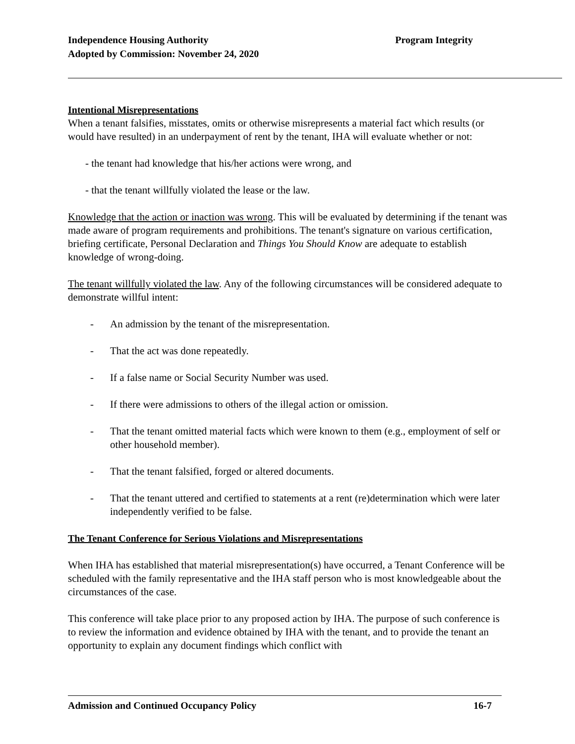Independence Housing Authority
Adopted by Commission: November 24, 2020
Program Integrity
Intentional Misrepresentations
When a tenant falsifies, misstates, omits or otherwise misrepresents a material fact which results (or would have resulted) in an underpayment of rent by the tenant, IHA will evaluate whether or not:
- the tenant had knowledge that his/her actions were wrong, and
- that the tenant willfully violated the lease or the law.
Knowledge that the action or inaction was wrong. This will be evaluated by determining if the tenant was made aware of program requirements and prohibitions. The tenant's signature on various certification, briefing certificate, Personal Declaration and Things You Should Know are adequate to establish knowledge of wrong-doing.
The tenant willfully violated the law. Any of the following circumstances will be considered adequate to demonstrate willful intent:
- An admission by the tenant of the misrepresentation.
- That the act was done repeatedly.
- If a false name or Social Security Number was used.
- If there were admissions to others of the illegal action or omission.
- That the tenant omitted material facts which were known to them (e.g., employment of self or other household member).
- That the tenant falsified, forged or altered documents.
- That the tenant uttered and certified to statements at a rent (re)determination which were later independently verified to be false.
The Tenant Conference for Serious Violations and Misrepresentations
When IHA has established that material misrepresentation(s) have occurred, a Tenant Conference will be scheduled with the family representative and the IHA staff person who is most knowledgeable about the circumstances of the case.
This conference will take place prior to any proposed action by IHA. The purpose of such conference is to review the information and evidence obtained by IHA with the tenant, and to provide the tenant an opportunity to explain any document findings which conflict with
Admission and Continued Occupancy Policy 16-7